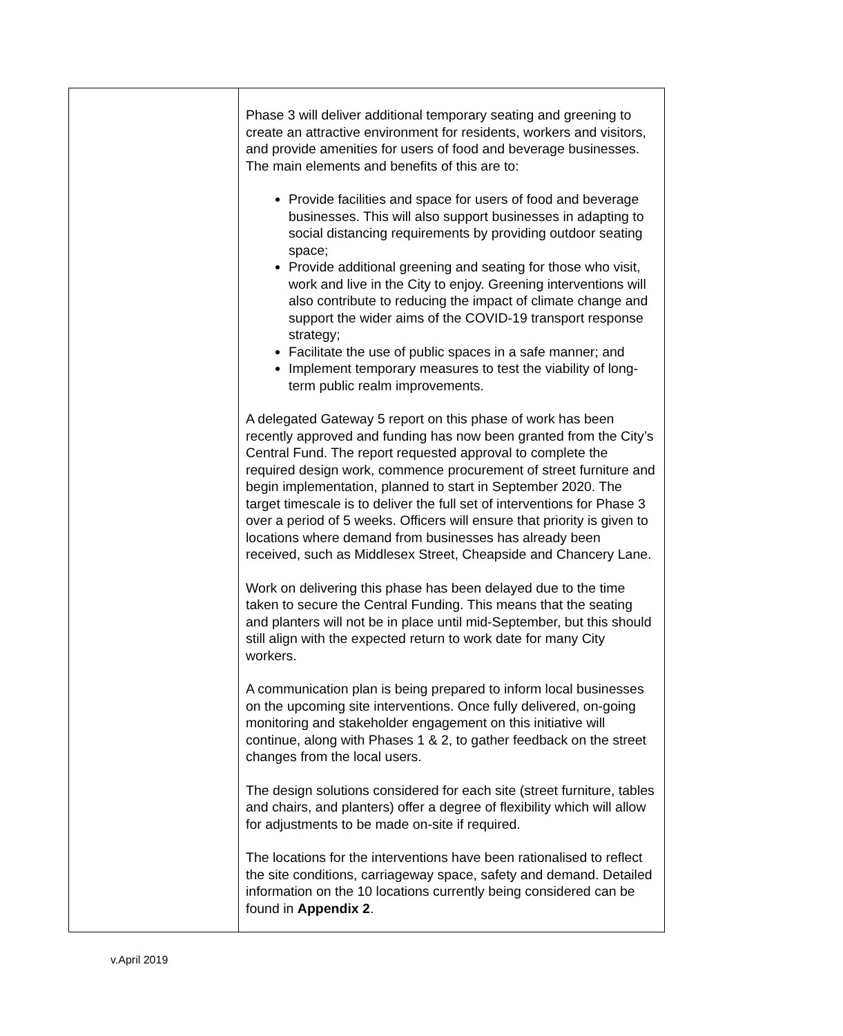| | Phase 3 will deliver additional temporary seating and greening to create an attractive environment for residents, workers and visitors, and provide amenities for users of food and beverage businesses. The main elements and benefits of this are to: Provide facilities and space for users of food and beverage businesses. This will also support businesses in adapting to social distancing requirements by providing outdoor seating space; Provide additional greening and seating for those who visit, work and live in the City to enjoy. Greening interventions will also contribute to reducing the impact of climate change and support the wider aims of the COVID-19 transport response strategy; Facilitate the use of public spaces in a safe manner; and Implement temporary measures to test the viability of long-term public realm improvements. A delegated Gateway 5 report on this phase of work has been recently approved and funding has now been granted from the City’s Central Fund. The report requested approval to complete the required design work, commence procurement of street furniture and begin implementation, planned to start in September 2020. The target timescale is to deliver the full set of interventions for Phase 3 over a period of 5 weeks. Officers will ensure that priority is given to locations where demand from businesses has already been received, such as Middlesex Street, Cheapside and Chancery Lane. Work on delivering this phase has been delayed due to the time taken to secure the Central Funding. This means that the seating and planters will not be in place until mid-September, but this should still align with the expected return to work date for many City workers. A communication plan is being prepared to inform local businesses on the upcoming site interventions. Once fully delivered, on-going monitoring and stakeholder engagement on this initiative will continue, along with Phases 1 & 2, to gather feedback on the street changes from the local users. The design solutions considered for each site (street furniture, tables and chairs, and planters) offer a degree of flexibility which will allow for adjustments to be made on-site if required. The locations for the interventions have been rationalised to reflect the site conditions, carriageway space, safety and demand. Detailed information on the 10 locations currently being considered can be found in Appendix 2 . |
v.April 2019